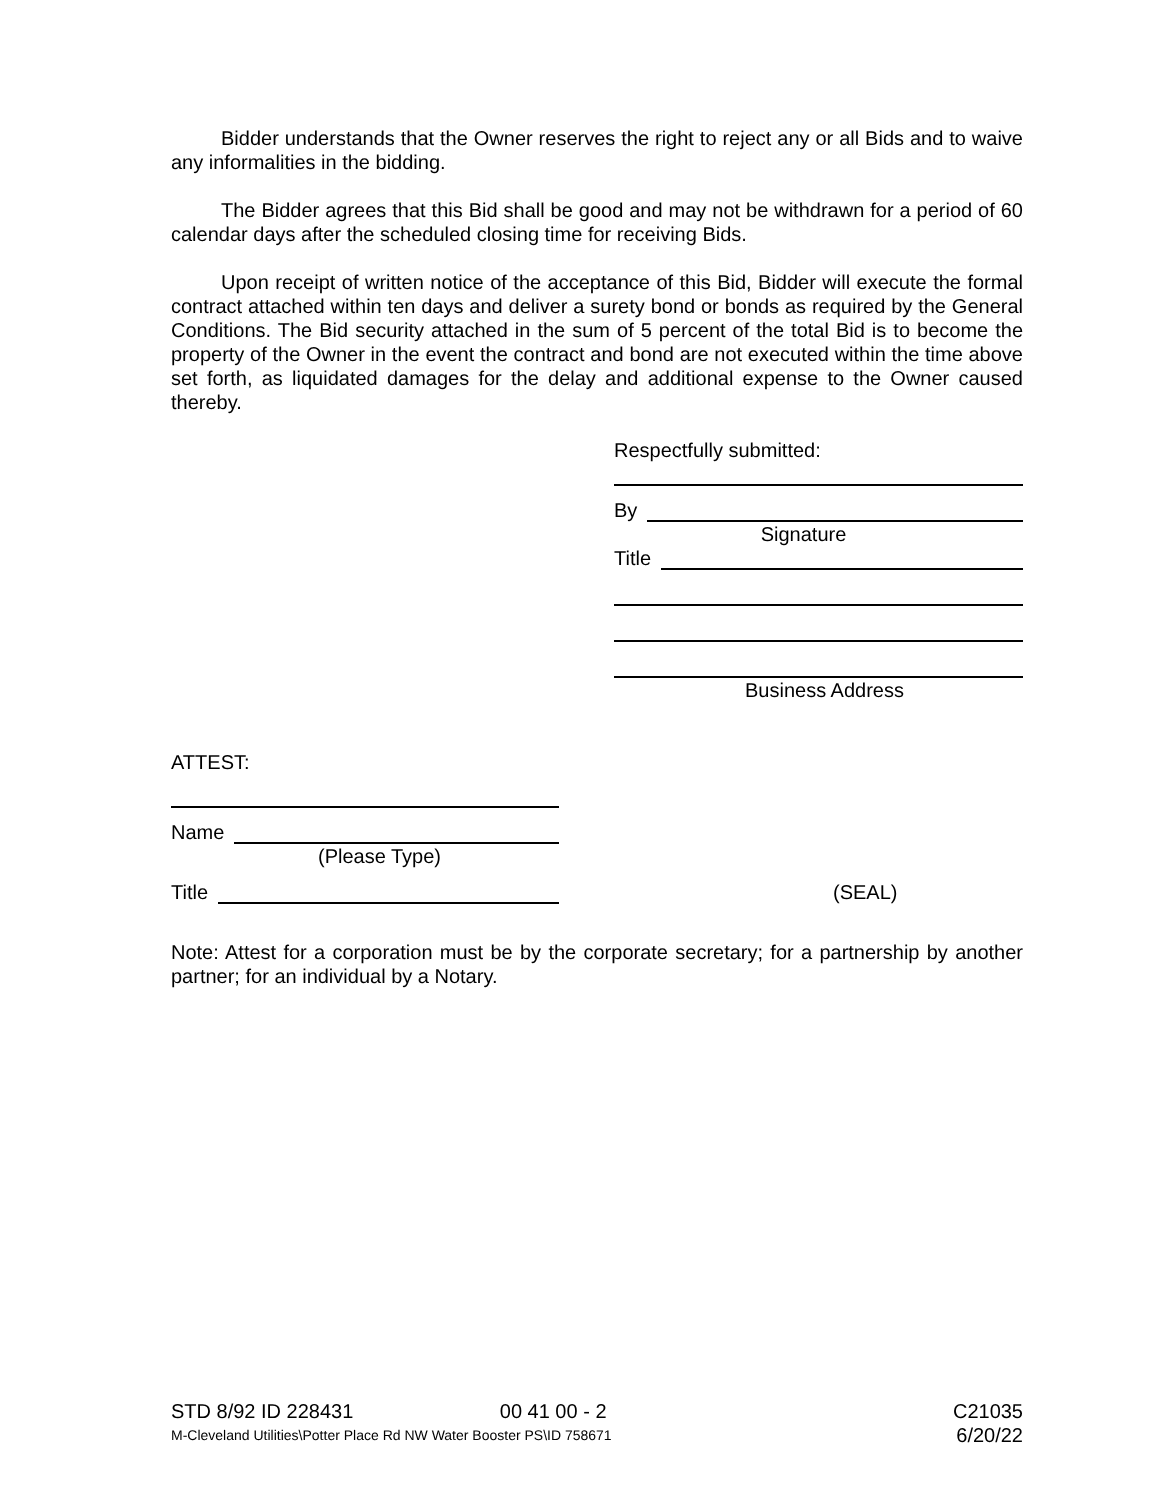Bidder understands that the Owner reserves the right to reject any or all Bids and to waive any informalities in the bidding.
The Bidder agrees that this Bid shall be good and may not be withdrawn for a period of 60 calendar days after the scheduled closing time for receiving Bids.
Upon receipt of written notice of the acceptance of this Bid, Bidder will execute the formal contract attached within ten days and deliver a surety bond or bonds as required by the General Conditions. The Bid security attached in the sum of 5 percent of the total Bid is to become the property of the Owner in the event the contract and bond are not executed within the time above set forth, as liquidated damages for the delay and additional expense to the Owner caused thereby.
Respectfully submitted:
By
Signature
Title
Business Address
ATTEST:
Name
(Please Type)
Title
(SEAL)
Note: Attest for a corporation must be by the corporate secretary; for a partnership by another partner; for an individual by a Notary.
STD 8/92 ID 228431 00 41 00 - 2 C21035
M-Cleveland Utilities\Potter Place Rd NW Water Booster PS\ID 758671 6/20/22